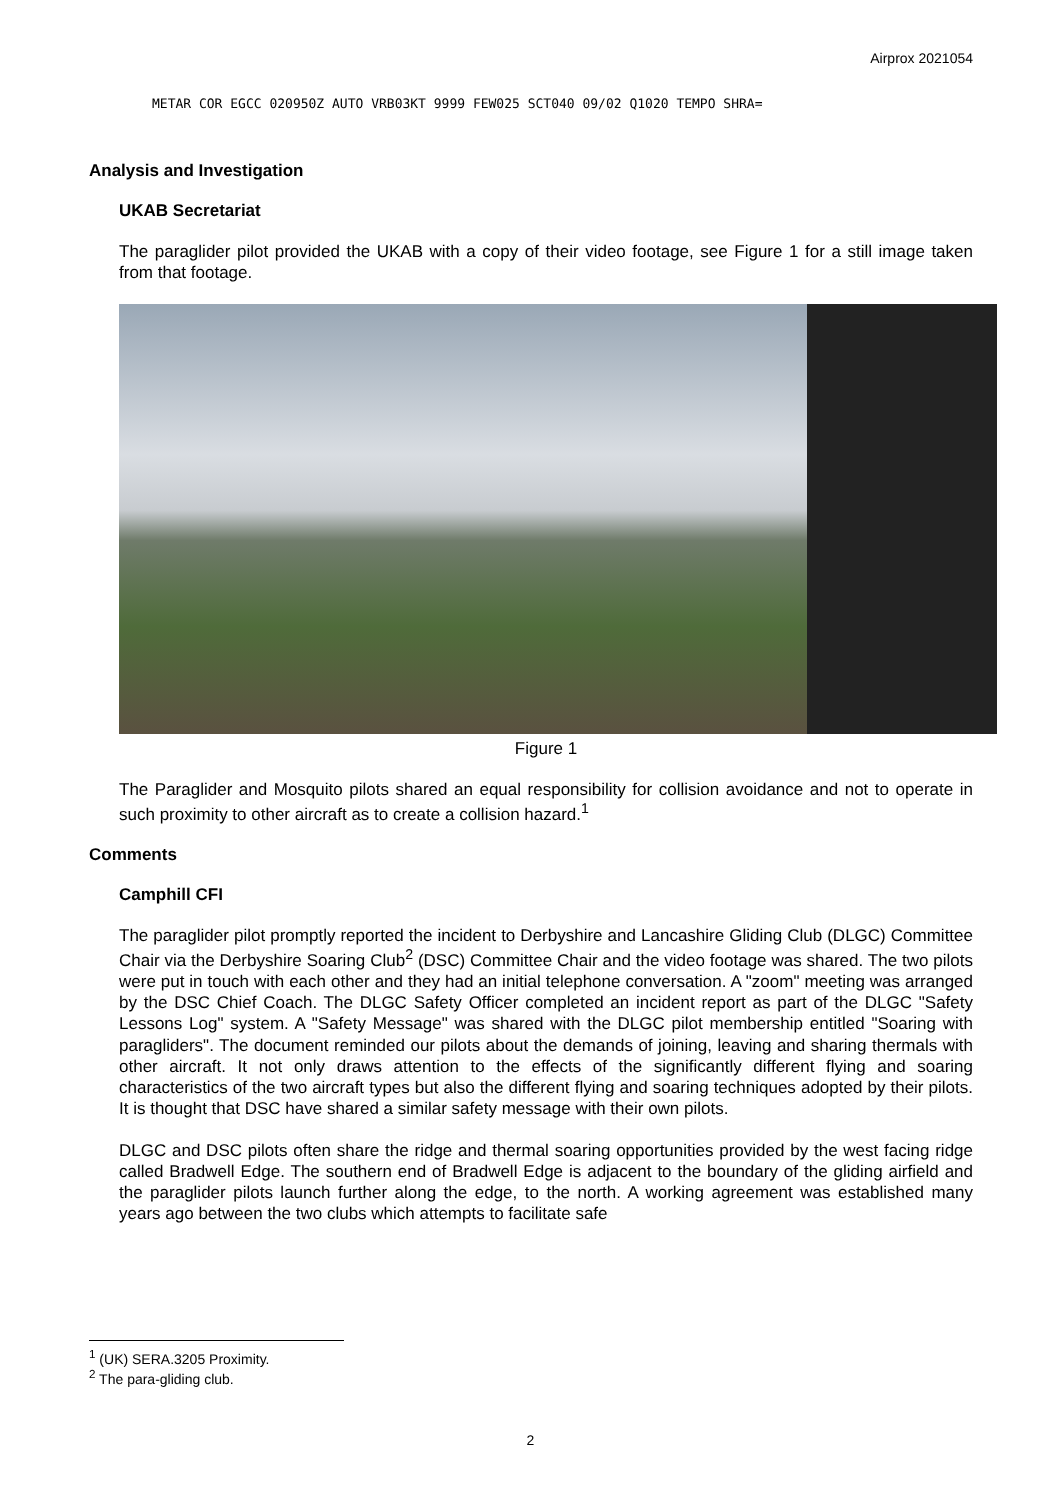Airprox 2021054
METAR COR EGCC 020950Z AUTO VRB03KT 9999 FEW025 SCT040 09/02 Q1020 TEMPO SHRA=
Analysis and Investigation
UKAB Secretariat
The paraglider pilot provided the UKAB with a copy of their video footage, see Figure 1 for a still image taken from that footage.
Figure 1
The Paraglider and Mosquito pilots shared an equal responsibility for collision avoidance and not to operate in such proximity to other aircraft as to create a collision hazard.<sup>1</sup>
Comments
Camphill CFI
The paraglider pilot promptly reported the incident to Derbyshire and Lancashire Gliding Club (DLGC) Committee Chair via the Derbyshire Soaring Club<sup>2</sup> (DSC) Committee Chair and the video footage was shared. The two pilots were put in touch with each other and they had an initial telephone conversation. A "zoom" meeting was arranged by the DSC Chief Coach. The DLGC Safety Officer completed an incident report as part of the DLGC "Safety Lessons Log" system. A "Safety Message" was shared with the DLGC pilot membership entitled "Soaring with paragliders". The document reminded our pilots about the demands of joining, leaving and sharing thermals with other aircraft. It not only draws attention to the effects of the significantly different flying and soaring characteristics of the two aircraft types but also the different flying and soaring techniques adopted by their pilots. It is thought that DSC have shared a similar safety message with their own pilots.
DLGC and DSC pilots often share the ridge and thermal soaring opportunities provided by the west facing ridge called Bradwell Edge. The southern end of Bradwell Edge is adjacent to the boundary of the gliding airfield and the paraglider pilots launch further along the edge, to the north. A working agreement was established many years ago between the two clubs which attempts to facilitate safe
<sup>1</sup> (UK) SERA.3205 Proximity.
<sup>2</sup> The para-gliding club.
2